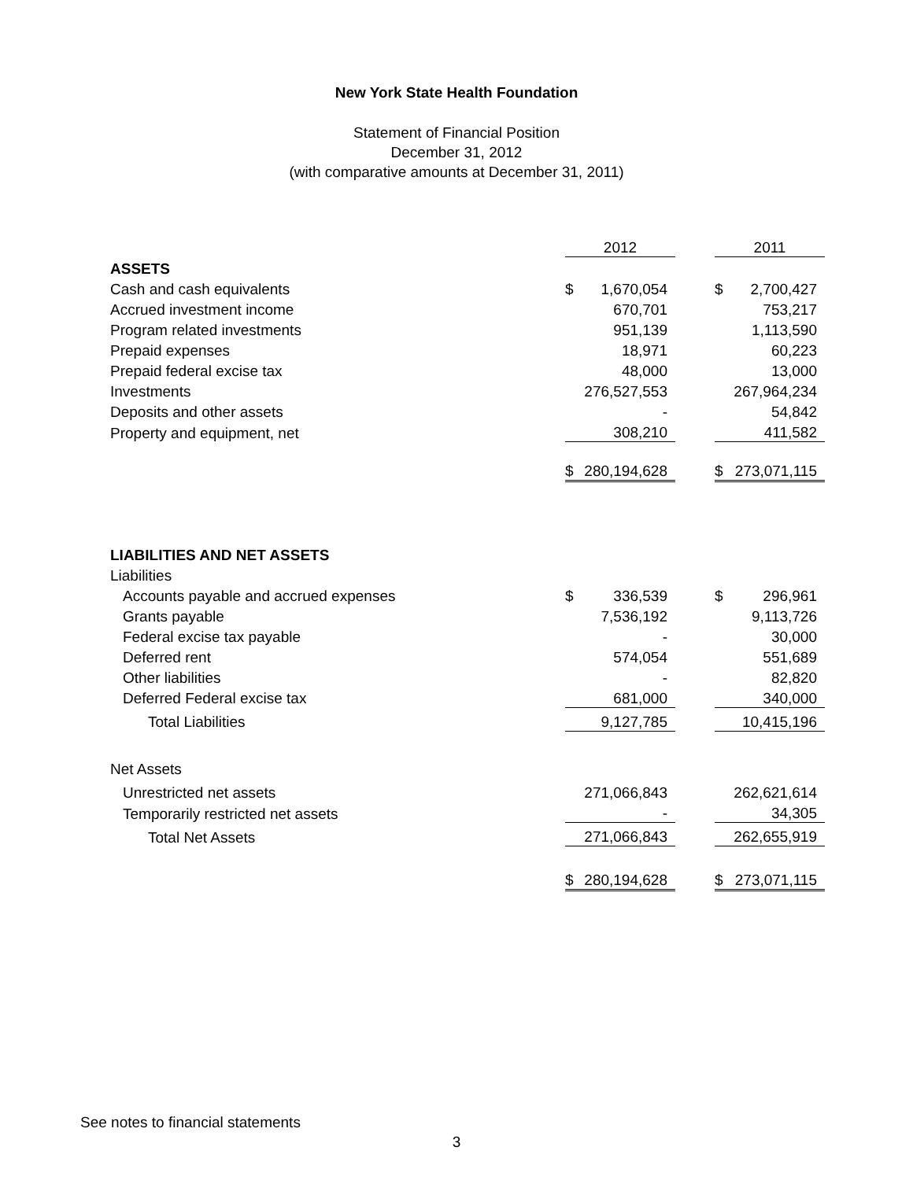New York State Health Foundation
Statement of Financial Position
December 31, 2012
(with comparative amounts at December 31, 2011)
| | 2012 | | | 2011 | |
| ASSETS | | | | | |
| Cash and cash equivalents | $ | 1,670,054 | | $ | 2,700,427 |
| Accrued investment income | | 670,701 | | | 753,217 |
| Program related investments | | 951,139 | | | 1,113,590 |
| Prepaid expenses | | 18,971 | | | 60,223 |
| Prepaid federal excise tax | | 48,000 | | | 13,000 |
| Investments | | 276,527,553 | | | 267,964,234 |
| Deposits and other assets | | - | | | 54,842 |
| Property and equipment, net | | 308,210 | | | 411,582 |
| | $ | 280,194,628 | | $ | 273,071,115 |
| LIABILITIES AND NET ASSETS | | | | | |
| Liabilities | | | | | |
| Accounts payable and accrued expenses | $ | 336,539 | | $ | 296,961 |
| Grants payable | | 7,536,192 | | | 9,113,726 |
| Federal excise tax payable | | - | | | 30,000 |
| Deferred rent | | 574,054 | | | 551,689 |
| Other liabilities | | - | | | 82,820 |
| Deferred Federal excise tax | | 681,000 | | | 340,000 |
| Total Liabilities | | 9,127,785 | | | 10,415,196 |
| Net Assets | | | | | |
| Unrestricted net assets | | 271,066,843 | | | 262,621,614 |
| Temporarily restricted net assets | | - | | | 34,305 |
| Total Net Assets | | 271,066,843 | | | 262,655,919 |
| | $ | 280,194,628 | | $ | 273,071,115 |
See notes to financial statements
3